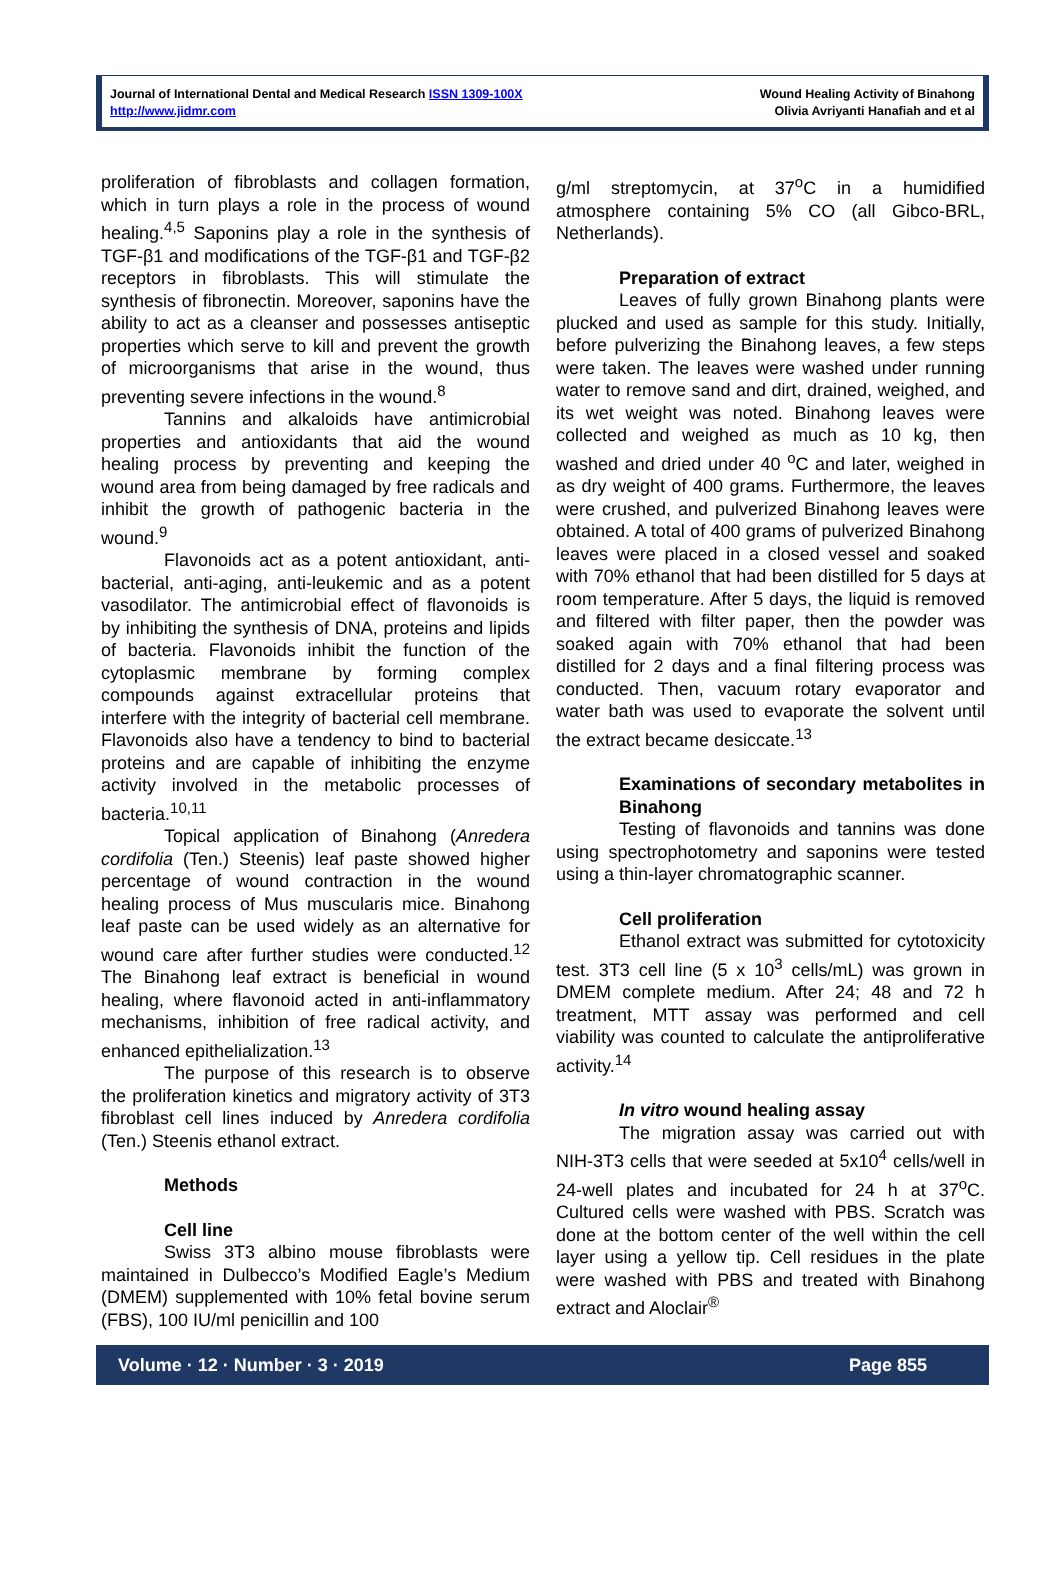Journal of International Dental and Medical Research ISSN 1309-100X
http://www.jidmr.com
Wound Healing Activity of Binahong
Olivia Avriyanti Hanafiah and et al
proliferation of fibroblasts and collagen formation, which in turn plays a role in the process of wound healing.<sup>4,5</sup> Saponins play a role in the synthesis of TGF-β1 and modifications of the TGF-β1 and TGF-β2 receptors in fibroblasts. This will stimulate the synthesis of fibronectin. Moreover, saponins have the ability to act as a cleanser and possesses antiseptic properties which serve to kill and prevent the growth of microorganisms that arise in the wound, thus preventing severe infections in the wound.<sup>8</sup>
Tannins and alkaloids have antimicrobial properties and antioxidants that aid the wound healing process by preventing and keeping the wound area from being damaged by free radicals and inhibit the growth of pathogenic bacteria in the wound.<sup>9</sup>
Flavonoids act as a potent antioxidant, anti-bacterial, anti-aging, anti-leukemic and as a potent vasodilator. The antimicrobial effect of flavonoids is by inhibiting the synthesis of DNA, proteins and lipids of bacteria. Flavonoids inhibit the function of the cytoplasmic membrane by forming complex compounds against extracellular proteins that interfere with the integrity of bacterial cell membrane. Flavonoids also have a tendency to bind to bacterial proteins and are capable of inhibiting the enzyme activity involved in the metabolic processes of bacteria.<sup>10,11</sup>
Topical application of Binahong (Anredera cordifolia (Ten.) Steenis) leaf paste showed higher percentage of wound contraction in the wound healing process of Mus muscularis mice. Binahong leaf paste can be used widely as an alternative for wound care after further studies were conducted.<sup>12</sup> The Binahong leaf extract is beneficial in wound healing, where flavonoid acted in anti-inflammatory mechanisms, inhibition of free radical activity, and enhanced epithelialization.<sup>13</sup>
The purpose of this research is to observe the proliferation kinetics and migratory activity of 3T3 fibroblast cell lines induced by Anredera cordifolia (Ten.) Steenis ethanol extract.
Methods
Cell line
Swiss 3T3 albino mouse fibroblasts were maintained in Dulbecco’s Modified Eagle’s Medium (DMEM) supplemented with 10% fetal bovine serum (FBS), 100 IU/ml penicillin and 100
g/ml streptomycin, at 37<sup>o</sup>C in a humidified atmosphere containing 5% CO (all Gibco-BRL, Netherlands).
Preparation of extract
Leaves of fully grown Binahong plants were plucked and used as sample for this study. Initially, before pulverizing the Binahong leaves, a few steps were taken. The leaves were washed under running water to remove sand and dirt, drained, weighed, and its wet weight was noted. Binahong leaves were collected and weighed as much as 10 kg, then washed and dried under 40 <sup>o</sup>C and later, weighed in as dry weight of 400 grams. Furthermore, the leaves were crushed, and pulverized Binahong leaves were obtained. A total of 400 grams of pulverized Binahong leaves were placed in a closed vessel and soaked with 70% ethanol that had been distilled for 5 days at room temperature. After 5 days, the liquid is removed and filtered with filter paper, then the powder was soaked again with 70% ethanol that had been distilled for 2 days and a final filtering process was conducted. Then, vacuum rotary evaporator and water bath was used to evaporate the solvent until the extract became desiccate.<sup>13</sup>
Examinations of secondary metabolites in Binahong
Testing of flavonoids and tannins was done using spectrophotometry and saponins were tested using a thin-layer chromatographic scanner.
Cell proliferation
Ethanol extract was submitted for cytotoxicity test. 3T3 cell line (5 x 10<sup>3</sup> cells/mL) was grown in DMEM complete medium. After 24; 48 and 72 h treatment, MTT assay was performed and cell viability was counted to calculate the antiproliferative activity.<sup>14</sup>
In vitro wound healing assay
The migration assay was carried out with NIH-3T3 cells that were seeded at 5x10<sup>4</sup> cells/well in 24-well plates and incubated for 24 h at 37<sup>o</sup>C. Cultured cells were washed with PBS. Scratch was done at the bottom center of the well within the cell layer using a yellow tip. Cell residues in the plate were washed with PBS and treated with Binahong extract and Aloclair<sup>®</sup>
Volume · 12 · Number · 3 · 2019 Page 855